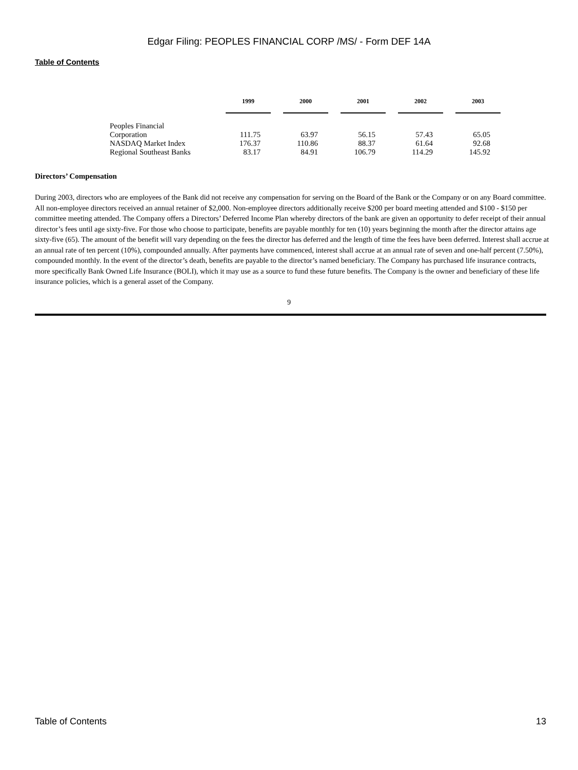Edgar Filing: PEOPLES FINANCIAL CORP /MS/ - Form DEF 14A
Table of Contents
| | 1999 | 2000 | 2001 | 2002 | 2003 |
| --- | --- | --- | --- | --- | --- |
| Peoples Financial | | | | | |
| Corporation | 111.75 | 63.97 | 56.15 | 57.43 | 65.05 |
| NASDAQ Market Index | 176.37 | 110.86 | 88.37 | 61.64 | 92.68 |
| Regional Southeast Banks | 83.17 | 84.91 | 106.79 | 114.29 | 145.92 |
Directors’ Compensation
During 2003, directors who are employees of the Bank did not receive any compensation for serving on the Board of the Bank or the Company or on any Board committee. All non-employee directors received an annual retainer of $2,000. Non-employee directors additionally receive $200 per board meeting attended and $100 - $150 per committee meeting attended. The Company offers a Directors’ Deferred Income Plan whereby directors of the bank are given an opportunity to defer receipt of their annual director’s fees until age sixty-five. For those who choose to participate, benefits are payable monthly for ten (10) years beginning the month after the director attains age sixty-five (65). The amount of the benefit will vary depending on the fees the director has deferred and the length of time the fees have been deferred. Interest shall accrue at an annual rate of ten percent (10%), compounded annually. After payments have commenced, interest shall accrue at an annual rate of seven and one-half percent (7.50%), compounded monthly. In the event of the director’s death, benefits are payable to the director’s named beneficiary. The Company has purchased life insurance contracts, more specifically Bank Owned Life Insurance (BOLI), which it may use as a source to fund these future benefits. The Company is the owner and beneficiary of these life insurance policies, which is a general asset of the Company.
9
Table of Contents 13